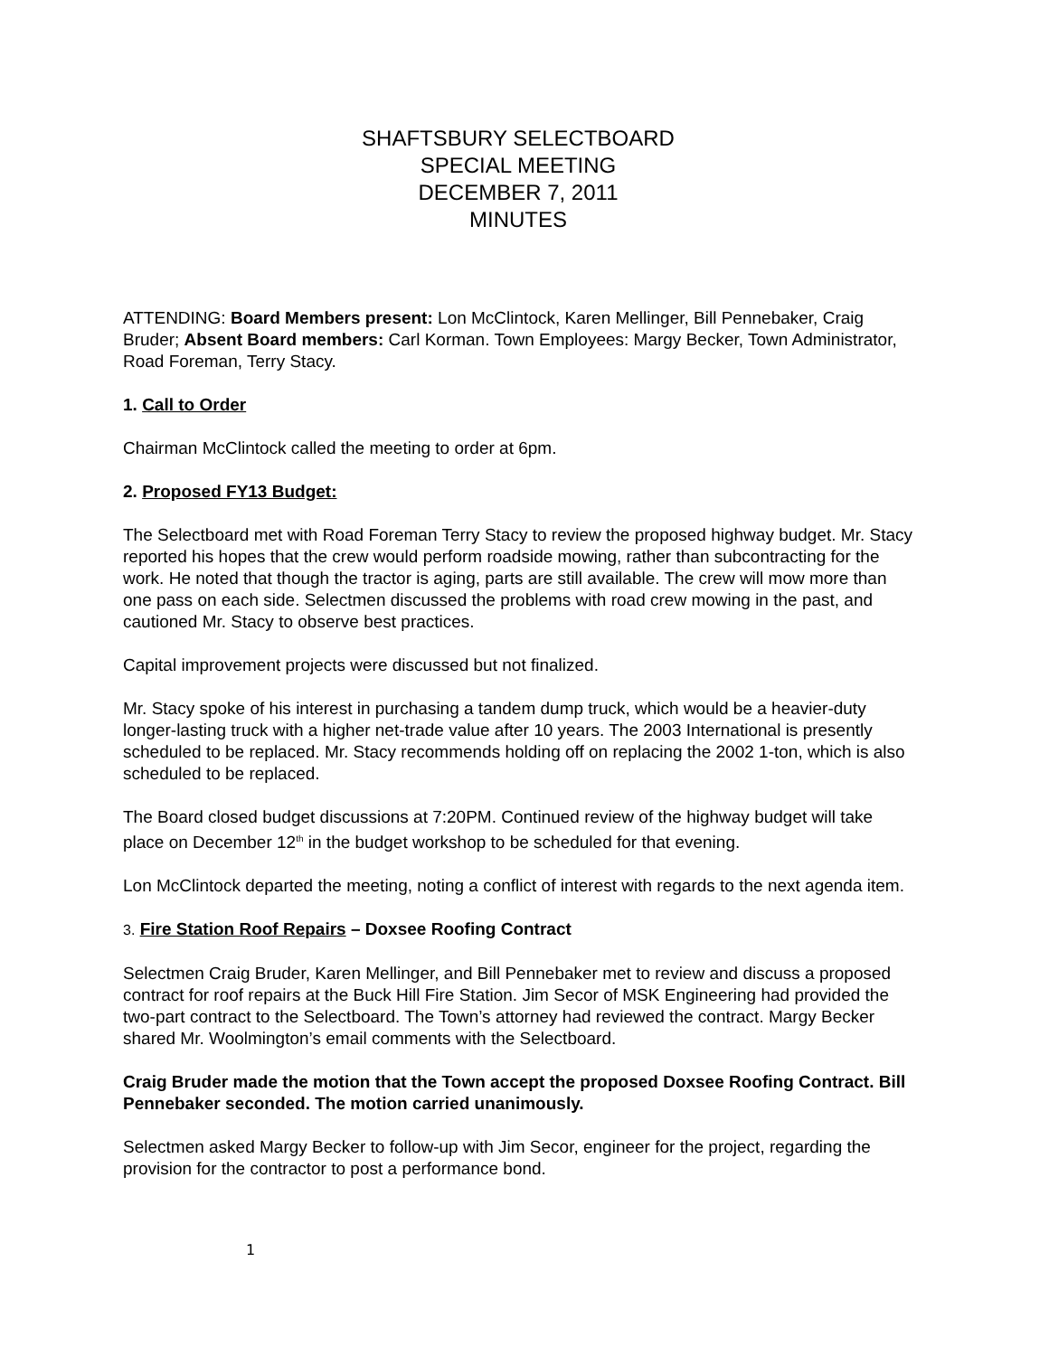SHAFTSBURY SELECTBOARD
SPECIAL MEETING
DECEMBER 7, 2011
MINUTES
ATTENDING: Board Members present: Lon McClintock, Karen Mellinger, Bill Pennebaker, Craig Bruder; Absent Board members: Carl Korman. Town Employees: Margy Becker, Town Administrator, Road Foreman, Terry Stacy.
1. Call to Order
Chairman McClintock called the meeting to order at 6pm.
2. Proposed FY13 Budget:
The Selectboard met with Road Foreman Terry Stacy to review the proposed highway budget. Mr. Stacy reported his hopes that the crew would perform roadside mowing, rather than subcontracting for the work. He noted that though the tractor is aging, parts are still available. The crew will mow more than one pass on each side. Selectmen discussed the problems with road crew mowing in the past, and cautioned Mr. Stacy to observe best practices.
Capital improvement projects were discussed but not finalized.
Mr. Stacy spoke of his interest in purchasing a tandem dump truck, which would be a heavier-duty longer-lasting truck with a higher net-trade value after 10 years. The 2003 International is presently scheduled to be replaced. Mr. Stacy recommends holding off on replacing the 2002 1-ton, which is also scheduled to be replaced.
The Board closed budget discussions at 7:20PM. Continued review of the highway budget will take place on December 12<sup>th</sup> in the budget workshop to be scheduled for that evening.
Lon McClintock departed the meeting, noting a conflict of interest with regards to the next agenda item.
3. Fire Station Roof Repairs – Doxsee Roofing Contract
Selectmen Craig Bruder, Karen Mellinger, and Bill Pennebaker met to review and discuss a proposed contract for roof repairs at the Buck Hill Fire Station. Jim Secor of MSK Engineering had provided the two-part contract to the Selectboard. The Town’s attorney had reviewed the contract. Margy Becker shared Mr. Woolmington’s email comments with the Selectboard.
Craig Bruder made the motion that the Town accept the proposed Doxsee Roofing Contract. Bill Pennebaker seconded. The motion carried unanimously.
Selectmen asked Margy Becker to follow-up with Jim Secor, engineer for the project, regarding the provision for the contractor to post a performance bond.
1